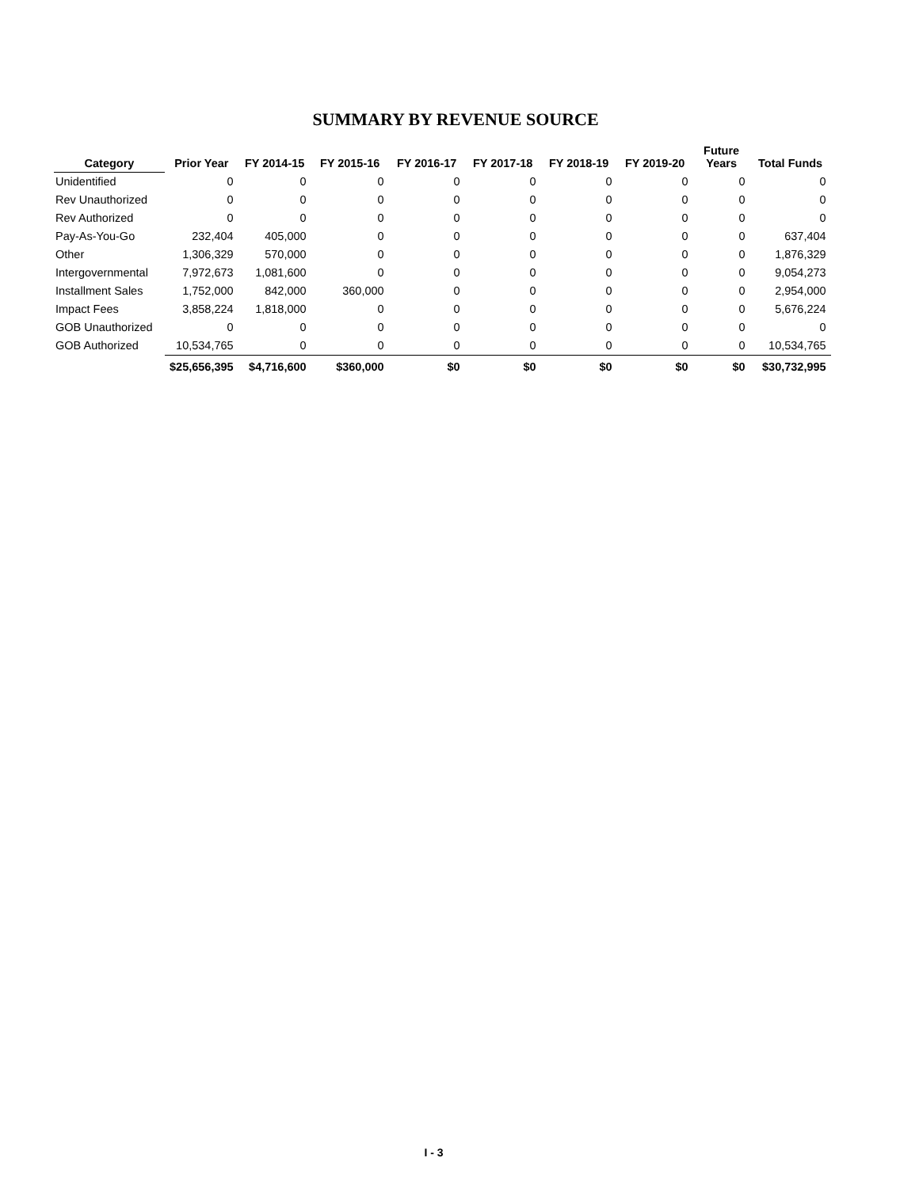SUMMARY BY REVENUE SOURCE
| Category | Prior Year | FY 2014-15 | FY 2015-16 | FY 2016-17 | FY 2017-18 | FY 2018-19 | FY 2019-20 | Future Years | Total Funds |
| --- | --- | --- | --- | --- | --- | --- | --- | --- | --- |
| Unidentified | 0 | 0 | 0 | 0 | 0 | 0 | 0 | 0 | 0 |
| Rev Unauthorized | 0 | 0 | 0 | 0 | 0 | 0 | 0 | 0 | 0 |
| Rev Authorized | 0 | 0 | 0 | 0 | 0 | 0 | 0 | 0 | 0 |
| Pay-As-You-Go | 232,404 | 405,000 | 0 | 0 | 0 | 0 | 0 | 0 | 637,404 |
| Other | 1,306,329 | 570,000 | 0 | 0 | 0 | 0 | 0 | 0 | 1,876,329 |
| Intergovernmental | 7,972,673 | 1,081,600 | 0 | 0 | 0 | 0 | 0 | 0 | 9,054,273 |
| Installment Sales | 1,752,000 | 842,000 | 360,000 | 0 | 0 | 0 | 0 | 0 | 2,954,000 |
| Impact Fees | 3,858,224 | 1,818,000 | 0 | 0 | 0 | 0 | 0 | 0 | 5,676,224 |
| GOB Unauthorized | 0 | 0 | 0 | 0 | 0 | 0 | 0 | 0 | 0 |
| GOB Authorized | 10,534,765 | 0 | 0 | 0 | 0 | 0 | 0 | 0 | 10,534,765 |
| | $25,656,395 | $4,716,600 | $360,000 | $0 | $0 | $0 | $0 | $0 | $30,732,995 |
I - 3